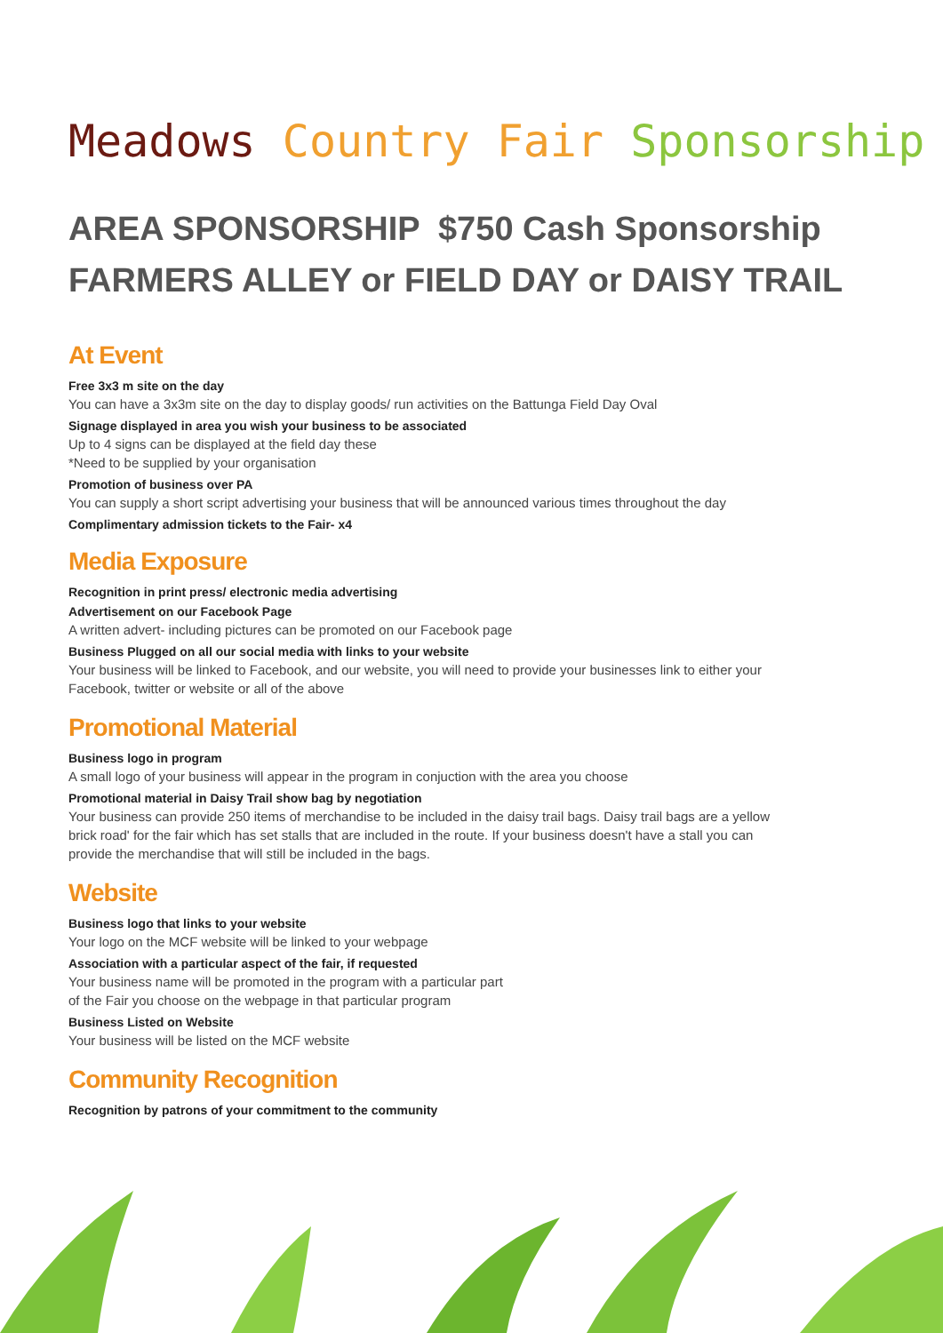Meadows Country Fair Sponsorship
AREA SPONSORSHIP $750 Cash Sponsorship
FARMERS ALLEY or FIELD DAY or DAISY TRAIL
At Event
Free 3x3 m site on the day
You can have a 3x3m site on the day to display goods/ run activities on the Battunga Field Day Oval
Signage displayed in area you wish your business to be associated
Up to 4 signs can be displayed at the field day these
*Need to be supplied by your organisation
Promotion of business over PA
You can supply a short script advertising your business that will be announced various times throughout the day
Complimentary admission tickets to the Fair- x4
Media Exposure
Recognition in print press/ electronic media advertising
Advertisement on our Facebook Page
A written advert- including pictures can be promoted on our Facebook page
Business Plugged on all our social media with links to your website
Your business will be linked to Facebook, and our website, you will need to provide your businesses link to either your Facebook, twitter or website or all of the above
Promotional Material
Business logo in program
A small logo of your business will appear in the program in conjuction with the area you choose
Promotional material in Daisy Trail show bag by negotiation
Your business can provide 250 items of merchandise to be included in the daisy trail bags. Daisy trail bags are a yellow brick road' for the fair which has set stalls that are included in the route. If your business doesn't have a stall you can provide the merchandise that will still be included in the bags.
Website
Business logo that links to your website
Your logo on the MCF website will be linked to your webpage
Association with a particular aspect of the fair, if requested
Your business name will be promoted in the program with a particular part
of the Fair you choose on the webpage in that particular program
Business Listed on Website
Your business will be listed on the MCF website
Community Recognition
Recognition by patrons of your commitment to the community